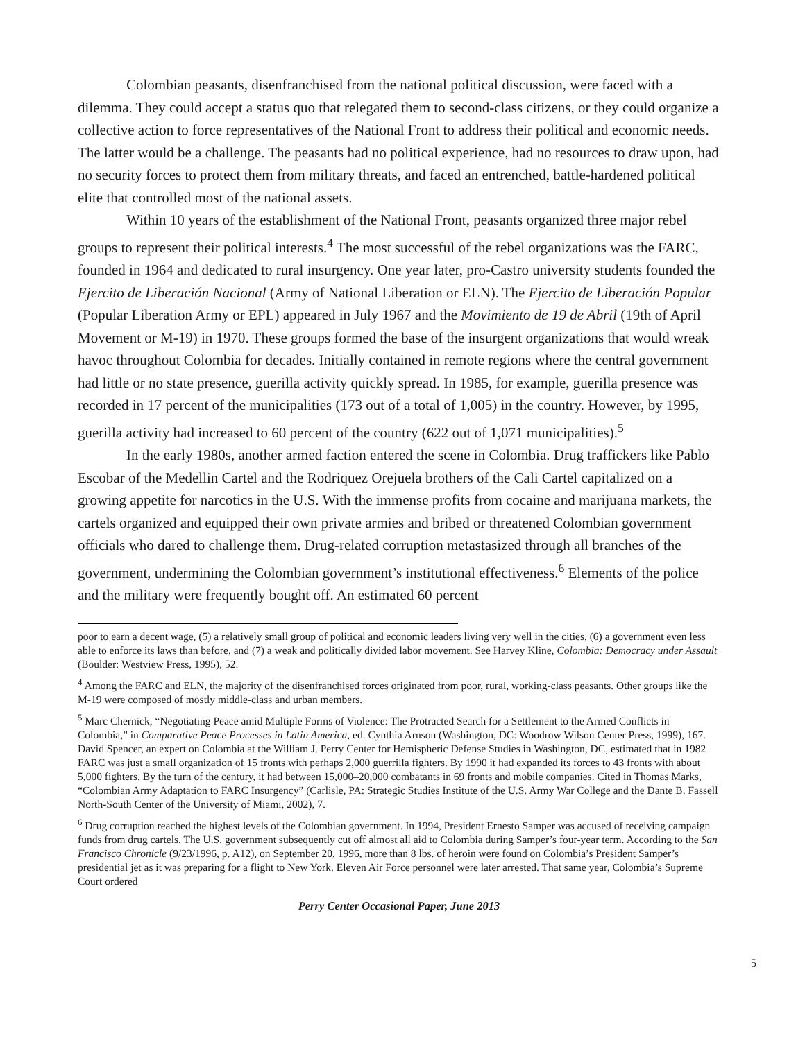Colombian peasants, disenfranchised from the national political discussion, were faced with a dilemma. They could accept a status quo that relegated them to second-class citizens, or they could organize a collective action to force representatives of the National Front to address their political and economic needs. The latter would be a challenge. The peasants had no political experience, had no resources to draw upon, had no security forces to protect them from military threats, and faced an entrenched, battle-hardened political elite that controlled most of the national assets.
Within 10 years of the establishment of the National Front, peasants organized three major rebel groups to represent their political interests.<sup>4</sup> The most successful of the rebel organizations was the FARC, founded in 1964 and dedicated to rural insurgency. One year later, pro-Castro university students founded the Ejercito de Liberación Nacional (Army of National Liberation or ELN). The Ejercito de Liberación Popular (Popular Liberation Army or EPL) appeared in July 1967 and the Movimiento de 19 de Abril (19th of April Movement or M-19) in 1970. These groups formed the base of the insurgent organizations that would wreak havoc throughout Colombia for decades. Initially contained in remote regions where the central government had little or no state presence, guerilla activity quickly spread. In 1985, for example, guerilla presence was recorded in 17 percent of the municipalities (173 out of a total of 1,005) in the country. However, by 1995, guerilla activity had increased to 60 percent of the country (622 out of 1,071 municipalities).<sup>5</sup>
In the early 1980s, another armed faction entered the scene in Colombia. Drug traffickers like Pablo Escobar of the Medellin Cartel and the Rodriquez Orejuela brothers of the Cali Cartel capitalized on a growing appetite for narcotics in the U.S. With the immense profits from cocaine and marijuana markets, the cartels organized and equipped their own private armies and bribed or threatened Colombian government officials who dared to challenge them. Drug-related corruption metastasized through all branches of the government, undermining the Colombian government’s institutional effectiveness.<sup>6</sup> Elements of the police and the military were frequently bought off. An estimated 60 percent
poor to earn a decent wage, (5) a relatively small group of political and economic leaders living very well in the cities, (6) a government even less able to enforce its laws than before, and (7) a weak and politically divided labor movement. See Harvey Kline, Colombia: Democracy under Assault (Boulder: Westview Press, 1995), 52.
<sup>4</sup> Among the FARC and ELN, the majority of the disenfranchised forces originated from poor, rural, working-class peasants. Other groups like the M-19 were composed of mostly middle-class and urban members.
<sup>5</sup> Marc Chernick, “Negotiating Peace amid Multiple Forms of Violence: The Protracted Search for a Settlement to the Armed Conflicts in Colombia,” in Comparative Peace Processes in Latin America, ed. Cynthia Arnson (Washington, DC: Woodrow Wilson Center Press, 1999), 167. David Spencer, an expert on Colombia at the William J. Perry Center for Hemispheric Defense Studies in Washington, DC, estimated that in 1982 FARC was just a small organization of 15 fronts with perhaps 2,000 guerrilla fighters. By 1990 it had expanded its forces to 43 fronts with about 5,000 fighters. By the turn of the century, it had between 15,000–20,000 combatants in 69 fronts and mobile companies. Cited in Thomas Marks, “Colombian Army Adaptation to FARC Insurgency” (Carlisle, PA: Strategic Studies Institute of the U.S. Army War College and the Dante B. Fassell North-South Center of the University of Miami, 2002), 7.
<sup>6</sup> Drug corruption reached the highest levels of the Colombian government. In 1994, President Ernesto Samper was accused of receiving campaign funds from drug cartels. The U.S. government subsequently cut off almost all aid to Colombia during Samper’s four-year term. According to the San Francisco Chronicle (9/23/1996, p. A12), on September 20, 1996, more than 8 lbs. of heroin were found on Colombia’s President Samper’s presidential jet as it was preparing for a flight to New York. Eleven Air Force personnel were later arrested. That same year, Colombia’s Supreme Court ordered
Perry Center Occasional Paper, June 2013
5